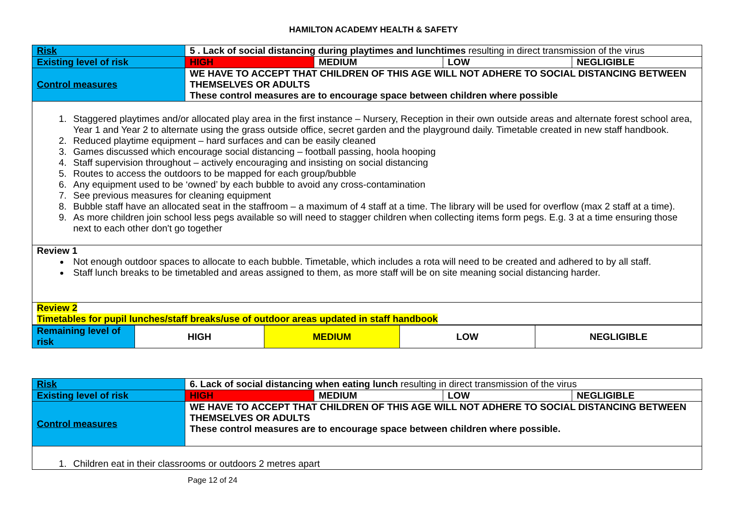HAMILTON ACADEMY HEALTH & SAFETY
| Risk | 5 . Lack of social distancing during playtimes and lunchtimes resulting in direct transmission of the virus | | | |
| Existing level of risk | HIGH | MEDIUM | LOW | NEGLIGIBLE |
| Control measures | WE HAVE TO ACCEPT THAT CHILDREN OF THIS AGE WILL NOT ADHERE TO SOCIAL DISTANCING BETWEEN THEMSELVES OR ADULTS These control measures are to encourage space between children where possible | | | |
| 1. Staggered playtimes and/or allocated play area in the first instance – Nursery, Reception in their own outside areas and alternate forest school area, Year 1 and Year 2 to alternate using the grass outside office, secret garden and the playground daily. Timetable created in new staff handbook. 2. Reduced playtime equipment – hard surfaces and can be easily cleaned 3. Games discussed which encourage social distancing – football passing, hoola hooping 4. Staff supervision throughout – actively encouraging and insisting on social distancing 5. Routes to access the outdoors to be mapped for each group/bubble 6. Any equipment used to be ‘owned’ by each bubble to avoid any cross-contamination 7. See previous measures for cleaning equipment 8. Bubble staff have an allocated seat in the staffroom – a maximum of 4 staff at a time. The library will be used for overflow (max 2 staff at a time). 9. As more children join school less pegs available so will need to stagger children when collecting items form pegs. E.g. 3 at a time ensuring those next to each other don't go together | | | | |
| Review 1 Not enough outdoor spaces to allocate to each bubble. Timetable, which includes a rota will need to be created and adhered to by all staff. Staff lunch breaks to be timetabled and areas assigned to them, as more staff will be on site meaning social distancing harder. | | | | |
| Review 2 Timetables for pupil lunches/staff breaks/use of outdoor areas updated in staff handbook | | | | |
| Remaining level of risk | HIGH | MEDIUM | LOW | NEGLIGIBLE |
| Risk | 6. Lack of social distancing when eating lunch resulting in direct transmission of the virus | | | |
| Existing level of risk | HIGH | MEDIUM | LOW | NEGLIGIBLE |
| Control measures | WE HAVE TO ACCEPT THAT CHILDREN OF THIS AGE WILL NOT ADHERE TO SOCIAL DISTANCING BETWEEN THEMSELVES OR ADULTS These control measures are to encourage space between children where possible. | | | |
| 1. Children eat in their classrooms or outdoors 2 metres apart | | | | |
Page 12 of 24